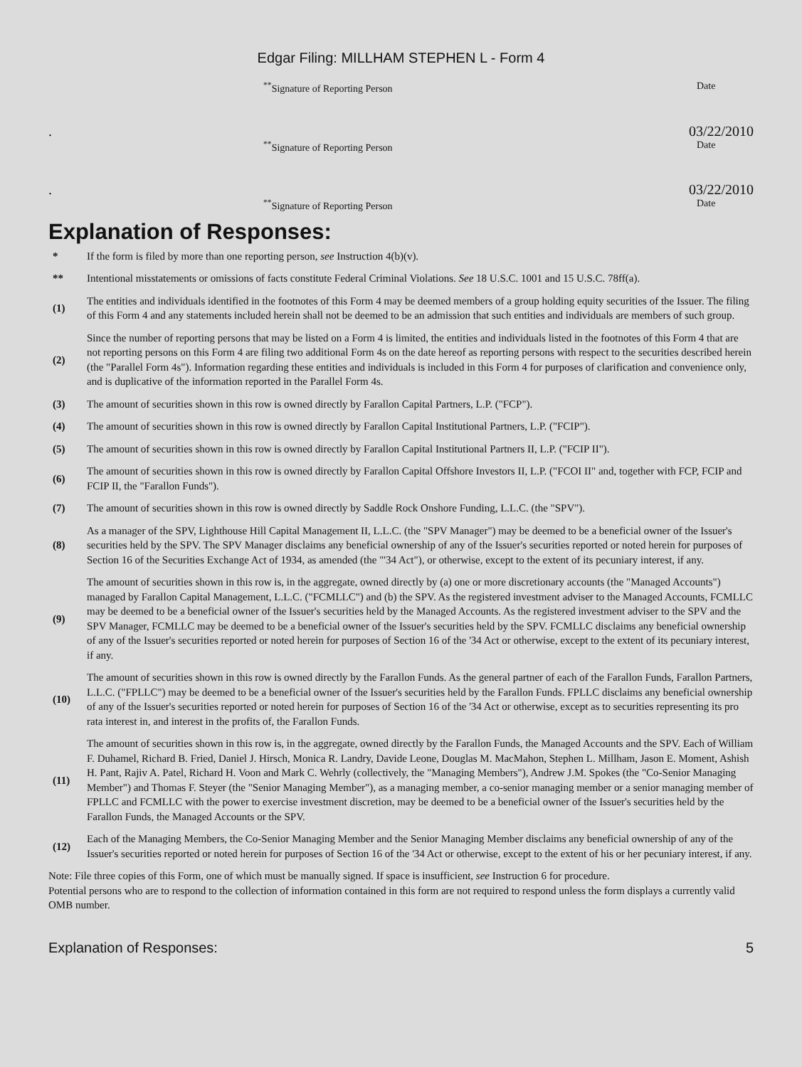Edgar Filing: MILLHAM STEPHEN L - Form 4
<sup>**</sup> Signature of Reporting Person Date
. 03/22/2010
<sup>**</sup> Signature of Reporting Person Date
. 03/22/2010
<sup>**</sup> Signature of Reporting Person Date
Explanation of Responses:
| * | If the form is filed by more than one reporting person, see Instruction 4(b)(v). |
| ** | Intentional misstatements or omissions of facts constitute Federal Criminal Violations. See 18 U.S.C. 1001 and 15 U.S.C. 78ff(a). |
| (1) | The entities and individuals identified in the footnotes of this Form 4 may be deemed members of a group holding equity securities of the Issuer. The filing of this Form 4 and any statements included herein shall not be deemed to be an admission that such entities and individuals are members of such group. |
| (2) | Since the number of reporting persons that may be listed on a Form 4 is limited, the entities and individuals listed in the footnotes of this Form 4 that are not reporting persons on this Form 4 are filing two additional Form 4s on the date hereof as reporting persons with respect to the securities described herein (the "Parallel Form 4s"). Information regarding these entities and individuals is included in this Form 4 for purposes of clarification and convenience only, and is duplicative of the information reported in the Parallel Form 4s. |
| (3) | The amount of securities shown in this row is owned directly by Farallon Capital Partners, L.P. ("FCP"). |
| (4) | The amount of securities shown in this row is owned directly by Farallon Capital Institutional Partners, L.P. ("FCIP"). |
| (5) | The amount of securities shown in this row is owned directly by Farallon Capital Institutional Partners II, L.P. ("FCIP II"). |
| (6) | The amount of securities shown in this row is owned directly by Farallon Capital Offshore Investors II, L.P. ("FCOI II" and, together with FCP, FCIP and FCIP II, the "Farallon Funds"). |
| (7) | The amount of securities shown in this row is owned directly by Saddle Rock Onshore Funding, L.L.C. (the "SPV"). |
| (8) | As a manager of the SPV, Lighthouse Hill Capital Management II, L.L.C. (the "SPV Manager") may be deemed to be a beneficial owner of the Issuer's securities held by the SPV. The SPV Manager disclaims any beneficial ownership of any of the Issuer's securities reported or noted herein for purposes of Section 16 of the Securities Exchange Act of 1934, as amended (the "'34 Act"), or otherwise, except to the extent of its pecuniary interest, if any. |
| (9) | The amount of securities shown in this row is, in the aggregate, owned directly by (a) one or more discretionary accounts (the "Managed Accounts") managed by Farallon Capital Management, L.L.C. ("FCMLLC") and (b) the SPV. As the registered investment adviser to the Managed Accounts, FCMLLC may be deemed to be a beneficial owner of the Issuer's securities held by the Managed Accounts. As the registered investment adviser to the SPV and the SPV Manager, FCMLLC may be deemed to be a beneficial owner of the Issuer's securities held by the SPV. FCMLLC disclaims any beneficial ownership of any of the Issuer's securities reported or noted herein for purposes of Section 16 of the '34 Act or otherwise, except to the extent of its pecuniary interest, if any. |
| (10) | The amount of securities shown in this row is owned directly by the Farallon Funds. As the general partner of each of the Farallon Funds, Farallon Partners, L.L.C. ("FPLLC") may be deemed to be a beneficial owner of the Issuer's securities held by the Farallon Funds. FPLLC disclaims any beneficial ownership of any of the Issuer's securities reported or noted herein for purposes of Section 16 of the '34 Act or otherwise, except as to securities representing its pro rata interest in, and interest in the profits of, the Farallon Funds. |
| (11) | The amount of securities shown in this row is, in the aggregate, owned directly by the Farallon Funds, the Managed Accounts and the SPV. Each of William F. Duhamel, Richard B. Fried, Daniel J. Hirsch, Monica R. Landry, Davide Leone, Douglas M. MacMahon, Stephen L. Millham, Jason E. Moment, Ashish H. Pant, Rajiv A. Patel, Richard H. Voon and Mark C. Wehrly (collectively, the "Managing Members"), Andrew J.M. Spokes (the "Co-Senior Managing Member") and Thomas F. Steyer (the "Senior Managing Member"), as a managing member, a co-senior managing member or a senior managing member of FPLLC and FCMLLC with the power to exercise investment discretion, may be deemed to be a beneficial owner of the Issuer's securities held by the Farallon Funds, the Managed Accounts or the SPV. |
| (12) | Each of the Managing Members, the Co-Senior Managing Member and the Senior Managing Member disclaims any beneficial ownership of any of the Issuer's securities reported or noted herein for purposes of Section 16 of the '34 Act or otherwise, except to the extent of his or her pecuniary interest, if any. |
Note: File three copies of this Form, one of which must be manually signed. If space is insufficient, see Instruction 6 for procedure.
Potential persons who are to respond to the collection of information contained in this form are not required to respond unless the form displays a currently valid OMB number.
Explanation of Responses: 5